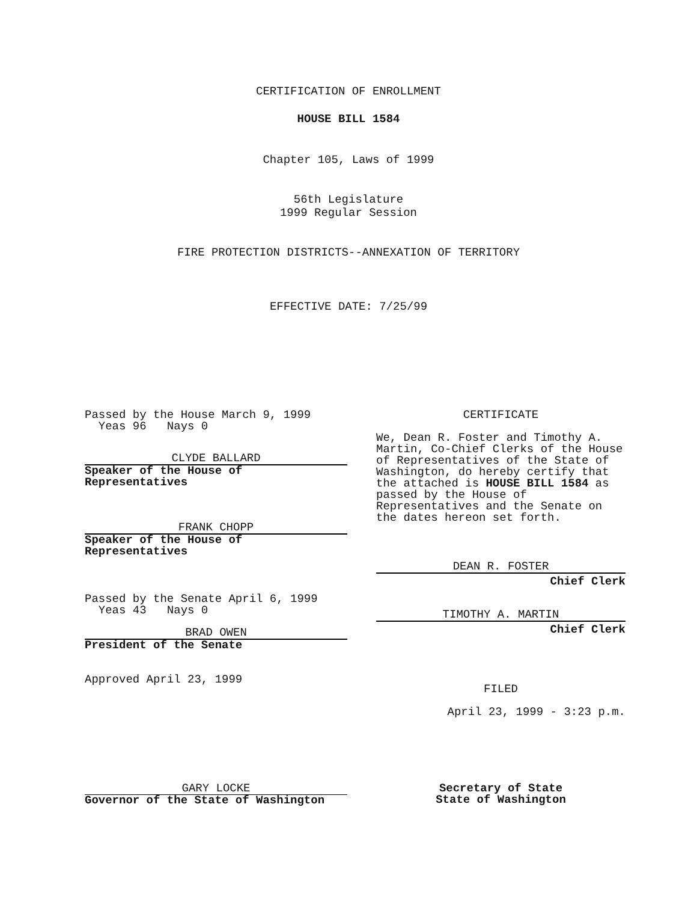CERTIFICATION OF ENROLLMENT
HOUSE BILL 1584
Chapter 105, Laws of 1999
56th Legislature
1999 Regular Session
FIRE PROTECTION DISTRICTS--ANNEXATION OF TERRITORY
EFFECTIVE DATE: 7/25/99
Passed by the House March 9, 1999
Yeas 96 Nays 0
CLYDE BALLARD
Speaker of the House of
Representatives
FRANK CHOPP
Speaker of the House of
Representatives
Passed by the Senate April 6, 1999
Yeas 43 Nays 0
BRAD OWEN
President of the Senate
Approved April 23, 1999
CERTIFICATE
We, Dean R. Foster and Timothy A. Martin, Co-Chief Clerks of the House of Representatives of the State of Washington, do hereby certify that the attached is HOUSE BILL 1584 as passed by the House of Representatives and the Senate on the dates hereon set forth.
DEAN R. FOSTER
Chief Clerk
TIMOTHY A. MARTIN
Chief Clerk
FILED
April 23, 1999 - 3:23 p.m.
GARY LOCKE
Governor of the State of Washington
Secretary of State
State of Washington